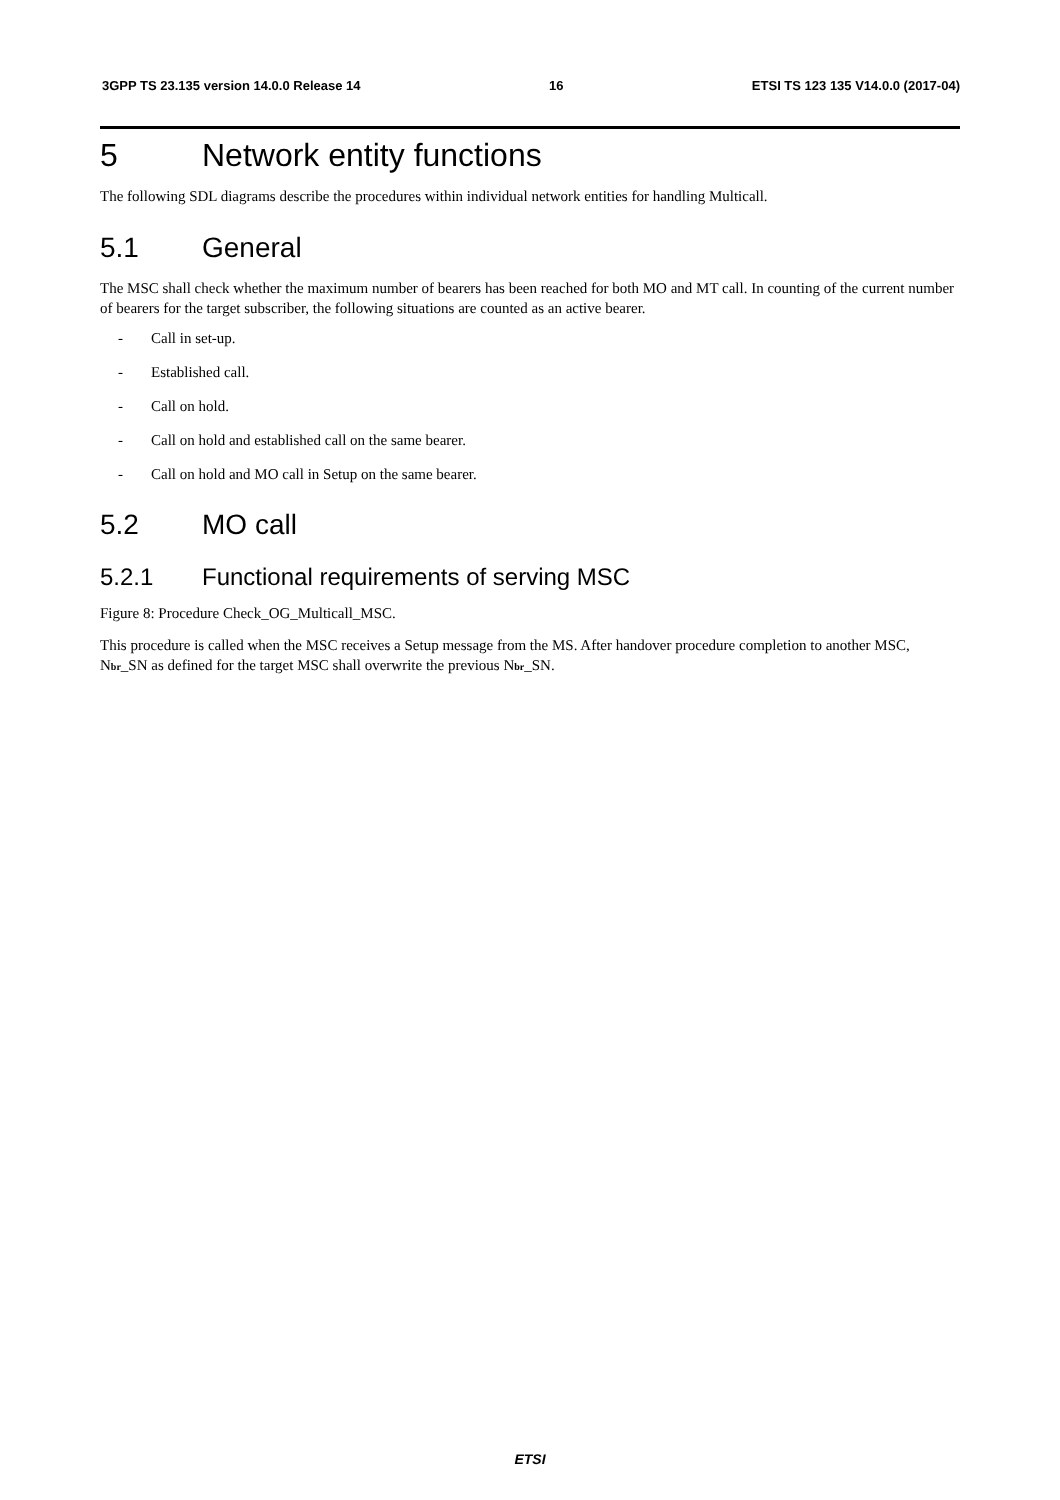3GPP TS 23.135 version 14.0.0 Release 14 16 ETSI TS 123 135 V14.0.0 (2017-04)
5 Network entity functions
The following SDL diagrams describe the procedures within individual network entities for handling Multicall.
5.1 General
The MSC shall check whether the maximum number of bearers has been reached for both MO and MT call. In counting of the current number of bearers for the target subscriber, the following situations are counted as an active bearer.
- Call in set-up.
- Established call.
- Call on hold.
- Call on hold and established call on the same bearer.
- Call on hold and MO call in Setup on the same bearer.
5.2 MO call
5.2.1 Functional requirements of serving MSC
Figure 8: Procedure Check_OG_Multicall_MSC.
This procedure is called when the MSC receives a Setup message from the MS. After handover procedure completion to another MSC, N<sub>br</sub>_SN as defined for the target MSC shall overwrite the previous N<sub>br</sub>_SN.
ETSI